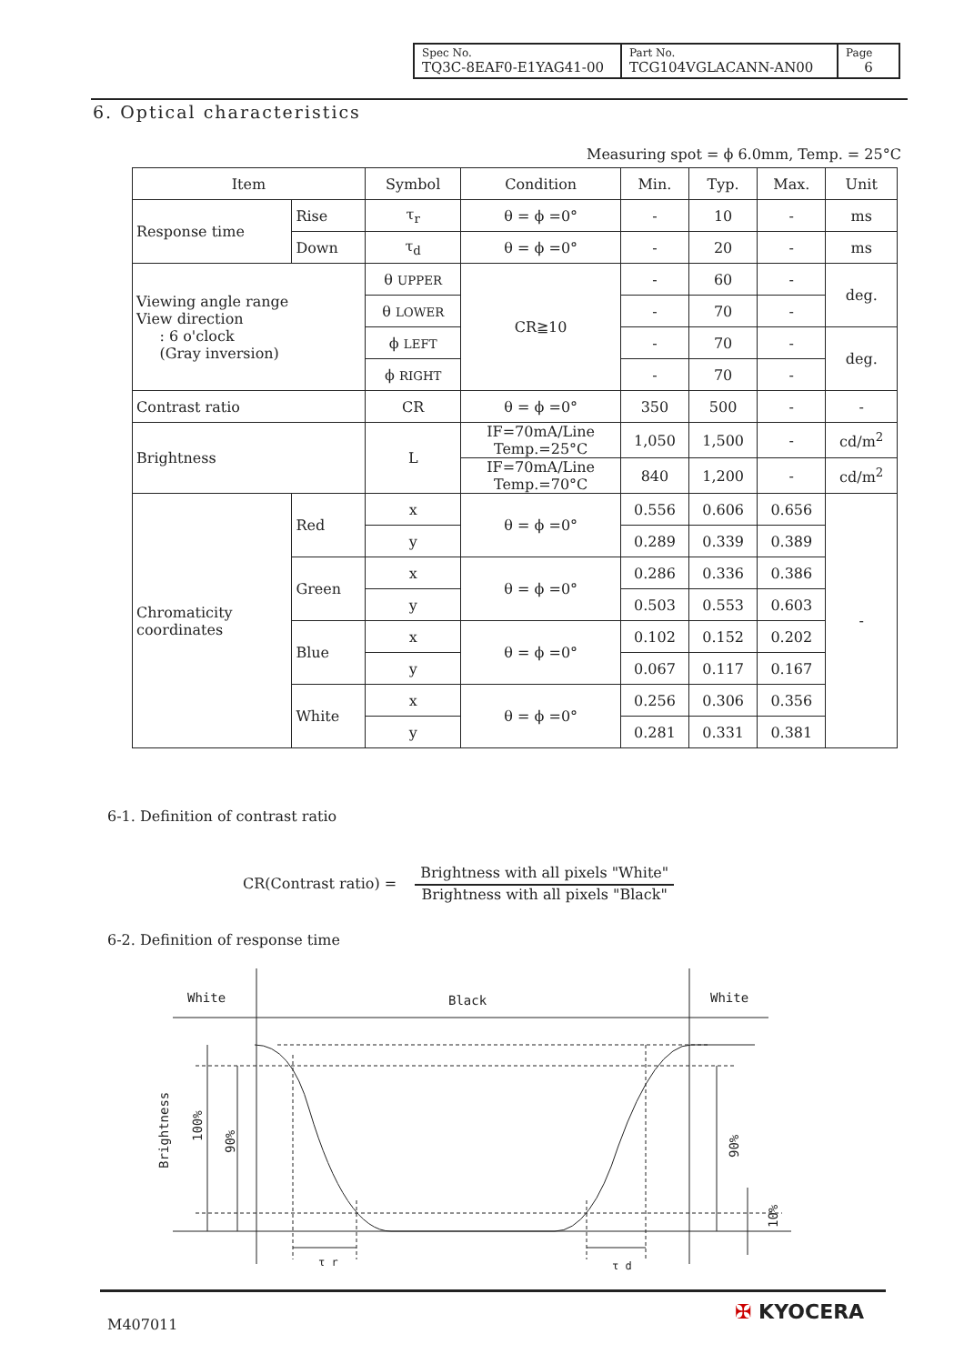| Spec No. TQ3C-8EAF0-E1YAG41-00 | Part No. TCG104VGLACANN-AN00 | Page 6 |
6. Optical characteristics
Measuring spot = ϕ 6.0mm, Temp. = 25°C
| Item | | Symbol | Condition | Min. | Typ. | Max. | Unit |
| --- | --- | --- | --- | --- | --- | --- | --- |
| Response time | Rise | τ<sub>r</sub> | θ = ϕ =0° | - | 10 | - | ms |
| | Down | τ<sub>d</sub> | θ = ϕ =0° | - | 20 | - | ms |
| Viewing angle range View direction : 6 o'clock (Gray inversion) | | θ UPPER | CR≧10 | - | 60 | - | deg. |
| | | θ LOWER | | - | 70 | - | |
| | | ϕ LEFT | | - | 70 | - | deg. |
| | | ϕ RIGHT | | - | 70 | - | |
| Contrast ratio | | CR | θ = ϕ =0° | 350 | 500 | - | - |
| Brightness | | L | IF=70mA/Line Temp.=25°C | 1,050 | 1,500 | - | cd/m<sup>2</sup> |
| | | | IF=70mA/Line Temp.=70°C | 840 | 1,200 | - | cd/m<sup>2</sup> |
| Chromaticity coordinates | Red | x | θ = ϕ =0° | 0.556 | 0.606 | 0.656 | - |
| | | y | | 0.289 | 0.339 | 0.389 | |
| | Green | x | θ = ϕ =0° | 0.286 | 0.336 | 0.386 | |
| | | y | | 0.503 | 0.553 | 0.603 | |
| | Blue | x | θ = ϕ =0° | 0.102 | 0.152 | 0.202 | |
| | | y | | 0.067 | 0.117 | 0.167 | |
| | White | x | θ = ϕ =0° | 0.256 | 0.306 | 0.356 | |
| | | y | | 0.281 | 0.331 | 0.381 | |
6-1. Definition of contrast ratio
CR(Contrast ratio) =
Brightness with all pixels "White"
Brightness with all pixels "Black"
6-2. Definition of response time
White
Black
White
τ r
τ d
Brightness
100%
90%
90%
10%
M407011
✠ KYOCERA